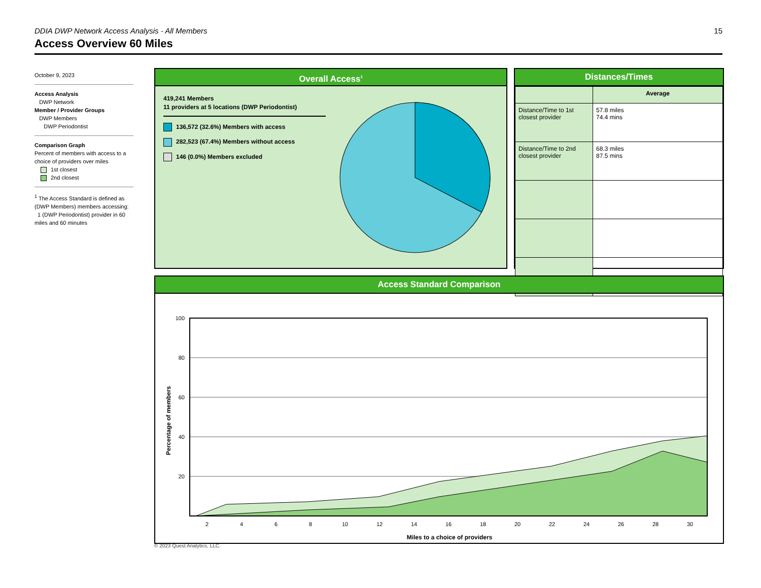DDIA DWP Network Access Analysis - All Members 15
Access Overview 60 Miles
October 9, 2023
Access Analysis
DWP Network
Member / Provider Groups
DWP Members
DWP Periodontist
Comparison Graph
Percent of members with access to a choice of providers over miles
1st closest
2nd closest
<sup>1</sup> The Access Standard is defined as (DWP Members) members accessing:
1 (DWP Periodontist) provider in 60 miles and 60 minutes
Overall Access<sup>1</sup>
419,241 Members
11 providers at 5 locations (DWP Periodontist)
136,572 (32.6%) Members with access
282,523 (67.4%) Members without access
146 (0.0%) Members excluded
Distances/Times
| | Average |
| --- | --- |
| Distance/Time to 1st closest provider | 57.8 miles 74.4 mins |
| Distance/Time to 2nd closest provider | 68.3 miles 87.5 mins |
Access Standard Comparison
100
80
60
40
20
2
4
6
8
10
12
14
16
18
20
22
24
26
28
30
Miles to a choice of providers
Percentage of members
© 2023 Quest Analytics, LLC.